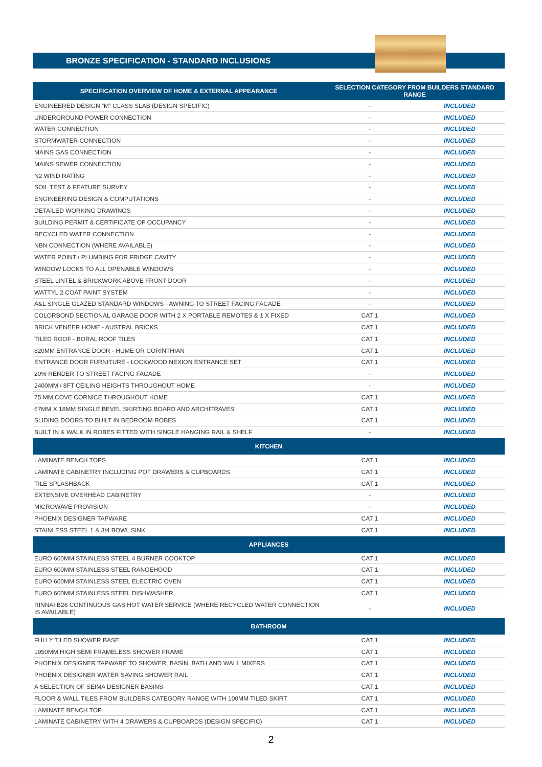BRONZE SPECIFICATION - STANDARD INCLUSIONS
| SPECIFICATION OVERVIEW OF HOME & EXTERNAL APPEARANCE | SELECTION CATEGORY FROM BUILDERS STANDARD RANGE | |
| --- | --- | --- |
| ENGINEERED DESIGN “M” CLASS SLAB (DESIGN SPECIFIC) | - | INCLUDED |
| UNDERGROUND POWER CONNECTION | - | INCLUDED |
| WATER CONNECTION | - | INCLUDED |
| STORMWATER CONNECTION | - | INCLUDED |
| MAINS GAS CONNECTION | - | INCLUDED |
| MAINS SEWER CONNECTION | - | INCLUDED |
| N2 WIND RATING | - | INCLUDED |
| SOIL TEST & FEATURE SURVEY | - | INCLUDED |
| ENGINEERING DESIGN & COMPUTATIONS | - | INCLUDED |
| DETAILED WORKING DRAWINGS | - | INCLUDED |
| BUILDING PERMIT & CERTIFICATE OF OCCUPANCY | - | INCLUDED |
| RECYCLED WATER CONNECTION | - | INCLUDED |
| NBN CONNECTION (WHERE AVAILABLE) | - | INCLUDED |
| WATER POINT / PLUMBING FOR FRIDGE CAVITY | - | INCLUDED |
| WINDOW LOCKS TO ALL OPENABLE WINDOWS | - | INCLUDED |
| STEEL LINTEL & BRICKWORK ABOVE FRONT DOOR | - | INCLUDED |
| WATTYL 2 COAT PAINT SYSTEM | - | INCLUDED |
| A&L SINGLE GLAZED STANDARD WINDOWS - AWNING TO STREET FACING FACADE | - | INCLUDED |
| COLORBOND SECTIONAL GARAGE DOOR WITH 2 X PORTABLE REMOTES & 1 X FIXED | CAT 1 | INCLUDED |
| BRICK VENEER HOME - AUSTRAL BRICKS | CAT 1 | INCLUDED |
| TILED ROOF - BORAL ROOF TILES | CAT 1 | INCLUDED |
| 820MM ENTRANCE DOOR - HUME OR CORINTHIAN | CAT 1 | INCLUDED |
| ENTRANCE DOOR FURNITURE - LOCKWOOD NEXION ENTRANCE SET | CAT 1 | INCLUDED |
| 20% RENDER TO STREET FACING FACADE | - | INCLUDED |
| 2400MM / 8FT CEILING HEIGHTS THROUGHOUT HOME | - | INCLUDED |
| 75 MM COVE CORNICE THROUGHOUT HOME | CAT 1 | INCLUDED |
| 67MM X 18MM SINGLE BEVEL SKIRTING BOARD AND ARCHITRAVES | CAT 1 | INCLUDED |
| SLIDING DOORS TO BUILT IN BEDROOM ROBES | CAT 1 | INCLUDED |
| BUILT IN & WALK IN ROBES FITTED WITH SINGLE HANGING RAIL & SHELF | - | INCLUDED |
| KITCHEN | | |
| LAMINATE BENCH TOPS | CAT 1 | INCLUDED |
| LAMINATE CABINETRY INCLUDING POT DRAWERS & CUPBOARDS | CAT 1 | INCLUDED |
| TILE SPLASHBACK | CAT 1 | INCLUDED |
| EXTENSIVE OVERHEAD CABINETRY | - | INCLUDED |
| MICROWAVE PROVISION | - | INCLUDED |
| PHOENIX DESIGNER TAPWARE | CAT 1 | INCLUDED |
| STAINLESS STEEL 1 & 3/4 BOWL SINK | CAT 1 | INCLUDED |
| APPLIANCES | | |
| EURO 600MM STAINLESS STEEL 4 BURNER COOKTOP | CAT 1 | INCLUDED |
| EURO 600MM STAINLESS STEEL RANGEHOOD | CAT 1 | INCLUDED |
| EURO 600MM STAINLESS STEEL ELECTRIC OVEN | CAT 1 | INCLUDED |
| EURO 600MM STAINLESS STEEL DISHWASHER | CAT 1 | INCLUDED |
| RINNAI B26 CONTINUOUS GAS HOT WATER SERVICE (WHERE RECYCLED WATER CONNECTION IS AVAILABLE) | - | INCLUDED |
| BATHROOM | | |
| FULLY TILED SHOWER BASE | CAT 1 | INCLUDED |
| 1950MM HIGH SEMI FRAMELESS SHOWER FRAME | CAT 1 | INCLUDED |
| PHOENIX DESIGNER TAPWARE TO SHOWER, BASIN, BATH AND WALL MIXERS | CAT 1 | INCLUDED |
| PHOENIX DESIGNER WATER SAVING SHOWER RAIL | CAT 1 | INCLUDED |
| A SELECTION OF SEIMA DESIGNER BASINS | CAT 1 | INCLUDED |
| FLOOR & WALL TILES FROM BUILDERS CATEGORY RANGE WITH 100MM TILED SKIRT | CAT 1 | INCLUDED |
| LAMINATE BENCH TOP | CAT 1 | INCLUDED |
| LAMINATE CABINETRY WITH 4 DRAWERS & CUPBOARDS (DESIGN SPECIFIC) | CAT 1 | INCLUDED |
2